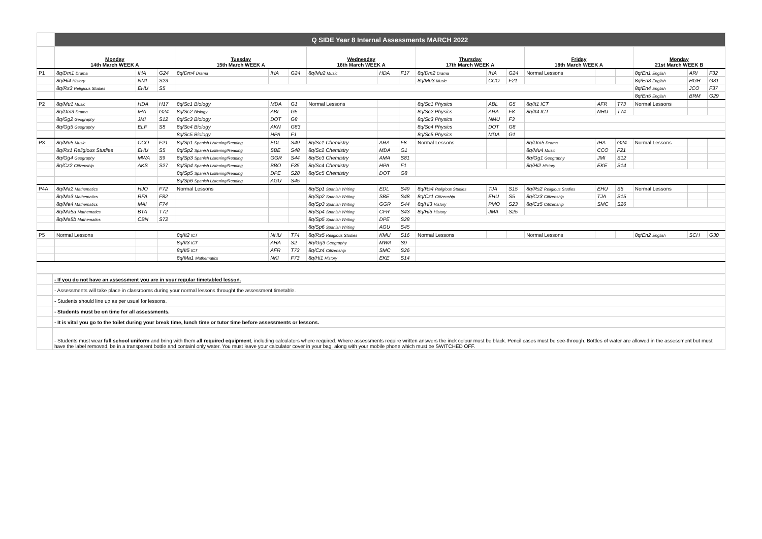| | Q SIDE Year 8 Internal Assessments MARCH 2022 | | | | | | | | | | | | | | | | | |
| | Monday 14th March WEEK A | | | Tuesday 15th March WEEK A | | | Wednesday 16th March WEEK A | | | Thursday 17th March WEEK A | | | Friday 18th March WEEK A | | | Monday 21st March WEEK B | | |
| P1 | 8q/Dm1 Drama | IHA | G24 | 8q/Dm4 Drama | IHA | G24 | 8q/Mu2 Music | HDA | F17 | 8q/Dm2 Drama | IHA | G24 | Normal Lessons | | | 8q/En1 English | ARI | F32 |
| | 8q/Hi4 History | NMI | S23 | | | | | | | 8q/Mu3 Music | CCO | F21 | | | | 8q/En3 English | HGH | G31 |
| | 8q/Rs3 Religious Studies | EHU | S5 | | | | | | | | | | | | | 8q/En4 English | JCO | F37 |
| | | | | | | | | | | | | | | | | 8q/En5 English | BRM | G29 |
| P2 | 8q/Mu1 Music | HDA | H17 | 8q/Sc1 Biology | MDA | G1 | Normal Lessons | | | 8q/Sc1 Physics | ABL | G5 | 8q/It1 ICT | AFR | T73 | Normal Lessons | | |
| | 8q/Dm3 Drama | IHA | G24 | 8q/Sc2 Biology | ABL | G5 | | | | 8q/Sc2 Physics | ARA | F8 | 8q/It4 ICT | NHU | T74 | | | |
| | 8q/Gg2 Geography | JMI | S12 | 8q/Sc3 Biology | DOT | G8 | | | | 8q/Sc3 Physics | NMU | F3 | | | | | | |
| | 8q/Gg5 Geography | ELF | S8 | 8q/Sc4 Biology | AKN | G83 | | | | 8q/Sc4 Physics | DOT | G8 | | | | | | |
| | | | | 8q/Sc5 Biology | HPA | F1 | | | | 8q/Sc5 Physics | MDA | G1 | | | | | | |
| P3 | 8q/Mu5 Music | CCO | F21 | 8q/Sp1 Spanish Listening/Reading | EDL | S49 | 8q/Sc1 Chemistry | ARA | F8 | Normal Lessons | | | 8q/Dm5 Drama | IHA | G24 | Normal Lessons | | |
| | 8q/Rs1 Religious Studies | EHU | S5 | 8q/Sp2 Spanish Listening/Reading | SBE | S48 | 8q/Sc2 Chemistry | MDA | G1 | | | | 8q/Mu4 Music | CCO | F21 | | | |
| | 8q/Gg4 Geography | MWA | S9 | 8q/Sp3 Spanish Listening/Reading | GGR | S44 | 8q/Sc3 Chemistry | AMA | S81 | | | | 8q/Gg1 Geography | JMI | S12 | | | |
| | 8q/Cz2 Citizenship | AKS | S27 | 8q/Sp4 Spanish Listening/Reading | BBO | F35 | 8q/Sc4 Chemistry | HPA | F1 | | | | 8q/Hi2 History | EKE | S14 | | | |
| | | | | 8q/Sp5 Spanish Listening/Reading | DPE | S28 | 8q/Sc5 Chemistry | DOT | G8 | | | | | | | | | |
| | | | | 8q/Sp6 Spanish Listening/Reading | AGU | S45 | | | | | | | | | | | | |
| P4A | 8q/Ma2 Mathematics | HJO | F72 | Normal Lessons | | | 8q/Sp1 Spanish Writing | EDL | S49 | 8q/Rs4 Religious Studies | TJA | S15 | 8q/Rs2 Religious Studies | EHU | S5 | Normal Lessons | | |
| | 8q/Ma3 Mathematics | RFA | F82 | | | | 8q/Sp2 Spanish Writing | SBE | S48 | 8q/Cz1 Citizenship | EHU | S5 | 8q/Cz3 Citizenship | TJA | S15 | | | |
| | 8q/Ma4 Mathematics | MAI | F74 | | | | 8q/Sp3 Spanish Writing | GGR | S44 | 8q/Hi3 History | PMO | S23 | 8q/Cz5 Citizenship | SMC | S26 | | | |
| | 8q/Ma5a Mathematics | BTA | T72 | | | | 8q/Sp4 Spanish Writing | CFR | S43 | 8q/Hi5 History | JMA | S25 | | | | | | |
| | 8q/Ma5b Mathematics | CBN | S72 | | | | 8q/Sp5 Spanish Writing | DPE | S28 | | | | | | | | | |
| | | | | | | | 8q/Sp6 Spanish Writing | AGU | S45 | | | | | | | | | |
| P5 | Normal Lessons | | | 8q/It2 ICT | NHU | T74 | 8q/Rs5 Religious Studies | KMU | S16 | Normal Lessons | | | Normal Lessons | | | 8q/En2 English | SCH | G30 |
| | | | | 8q/It3 ICT | AHA | S2 | 8q/Gg3 Geography | MWA | S9 | | | | | | | | | |
| | | | | 8q/It5 ICT | AFR | T73 | 8q/Cz4 Citizenship | SMC | S26 | | | | | | | | | |
| | | | | 8q/Ma1 Mathematics | NKI | F73 | 8q/Hi1 History | EKE | S14 | | | | | | | | | |
| | - If you do not have an assessment you are in your regular timetabled lesson. |
| | - Assessments will take place in classrooms during your normal lessons throught the assessment timetable. |
| | - Students should line up as per usual for lessons. |
| | - Students must be on time for all assessments. |
| | - It is vital you go to the toilet during your break time, lunch time or tutor time before assessments or lessons. |
| | - Students must wear full school uniform and bring with them all required equipment , including calculators where required. Where assessments require written answers the inck colour must be black. Pencil cases must be see-through. Bottles of water are allowed in the assessment but must have the label removed, be in a transparent bottle and containl only water. You must leave your calculator cover in your bag, along with your mobile phone which must be SWITCHED OFF. |